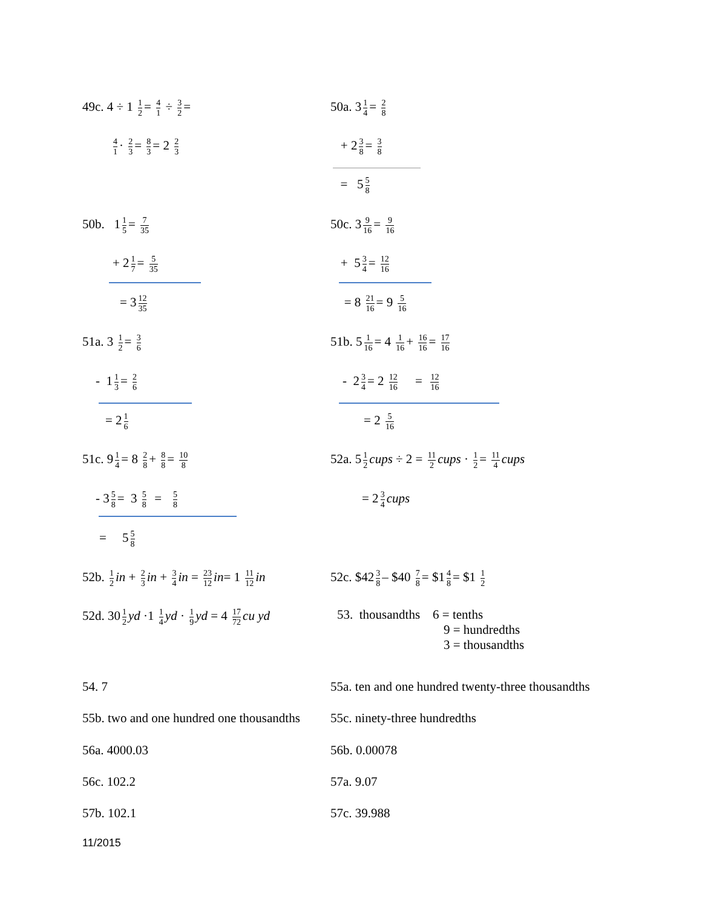49c. 4 ÷ 1 1 2 = 4 1 ÷ 3 2 = 50a. 3 1 4 = 2 8
4 1 · 2 3 = 8 3 = 2 2 3
+ 2 3 8 = 3 8
= 5 5 8
50b. 1 1 5 = 7 35
50c. 3 9 16 = 9 16
+ 2 1 7 = 5 35
+ 5 3 4 = 12 16
= 3 12 35
= 8 21 16 = 9 5 16
51a. 3 1 2 = 3 6
51b. 5 1 16 = 4 1 16 + 16 16 = 17 16
- 1 1 3 = 2 6
- 2 3 4 = 2 12 16 = 12 16
= 2 1 6
= 2 5 16
51c. 9 1 4 = 8 2 8 + 8 8 = 10 8
52a. 5 1 2 cups ÷ 2 = 11 2 cups · 1 2 = 11 4 cups
- 3 5 8 = 3 5 8 = 5 8
= 2 3 4 cups
= 5 5 8
52b. 1 2 in + 2 3 in + 3 4 in = 23 12 in= 1 11 12 in
52c. $42 3 8 – $40 7 8 = $1 4 8 = $1 1 2
52d. 30 1 2 yd ·1 1 4 yd · 1 9 yd = 4 17 72 cu yd
53. thousandths 6 = tenths
9 = hundredths
3 = thousandths
54. 7 55a. ten and one hundred twenty-three thousandths
55b. two and one hundred one thousandths
55c. ninety-three hundredths
56a. 4000.03 56b. 0.00078
56c. 102.2 57a. 9.07
57b. 102.1 57c. 39.988
11/2015